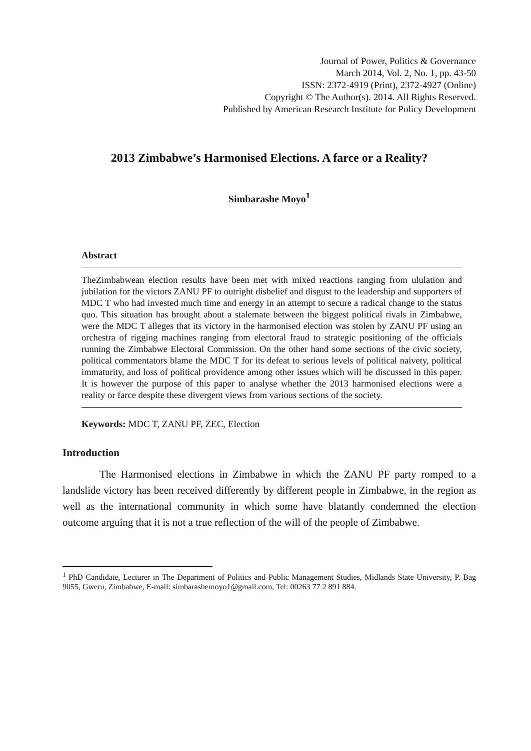Journal of Power, Politics & Governance
March 2014, Vol. 2, No. 1, pp. 43-50
ISSN: 2372-4919 (Print), 2372-4927 (Online)
Copyright © The Author(s). 2014. All Rights Reserved.
Published by American Research Institute for Policy Development
2013 Zimbabwe’s Harmonised Elections. A farce or a Reality?
Simbarashe Moyo<sup>1</sup>
Abstract
TheZimbabwean election results have been met with mixed reactions ranging from ululation and jubilation for the victors ZANU PF to outright disbelief and disgust to the leadership and supporters of MDC T who had invested much time and energy in an attempt to secure a radical change to the status quo. This situation has brought about a stalemate between the biggest political rivals in Zimbabwe, were the MDC T alleges that its victory in the harmonised election was stolen by ZANU PF using an orchestra of rigging machines ranging from electoral fraud to strategic positioning of the officials running the Zimbabwe Electoral Commission. On the other hand some sections of the civic society, political commentators blame the MDC T for its defeat to serious levels of political naivety, political immaturity, and loss of political providence among other issues which will be discussed in this paper. It is however the purpose of this paper to analyse whether the 2013 harmonised elections were a reality or farce despite these divergent views from various sections of the society.
Keywords: MDC T, ZANU PF, ZEC, Election
Introduction
The Harmonised elections in Zimbabwe in which the ZANU PF party romped to a landslide victory has been received differently by different people in Zimbabwe, in the region as well as the international community in which some have blatantly condemned the election outcome arguing that it is not a true reflection of the will of the people of Zimbabwe.
<sup>1</sup> PhD Candidate, Lecturer in The Department of Politics and Public Management Studies, Midlands State University, P. Bag 9055, Gweru, Zimbabwe, E-mail: simbarashemoyo1@gmail.com, Tel: 00263 77 2 891 884.